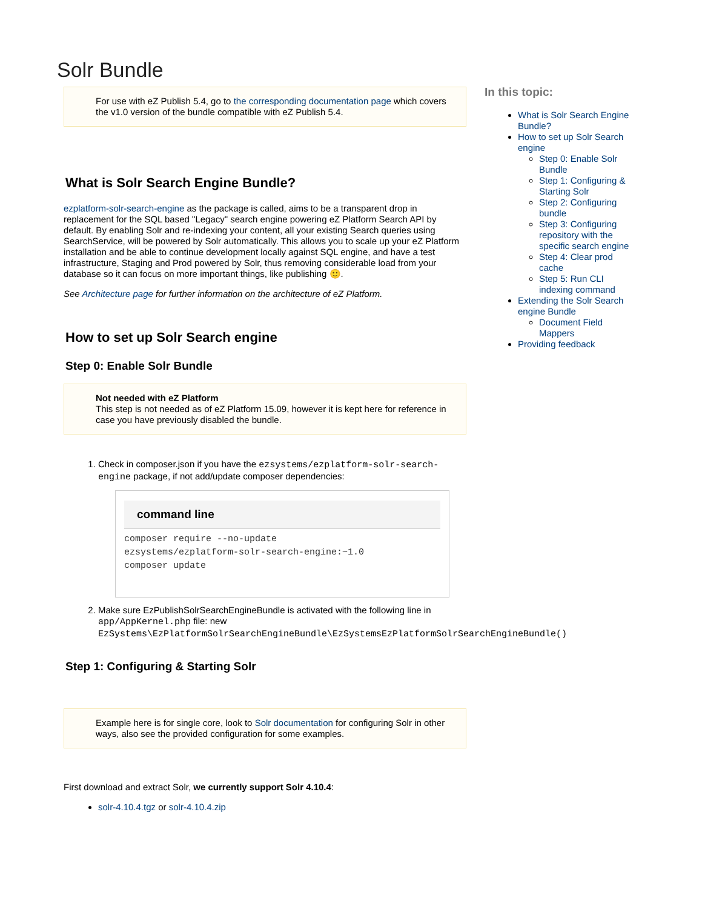Solr Bundle
For use with eZ Publish 5.4, go to the corresponding documentation page which covers the v1.0 version of the bundle compatible with eZ Publish 5.4.
What is Solr Search Engine Bundle?
ezplatform-solr-search-engine as the package is called, aims to be a transparent drop in replacement for the SQL based "Legacy" search engine powering eZ Platform Search API by default. By enabling Solr and re-indexing your content, all your existing Search queries using SearchService, will be powered by Solr automatically. This allows you to scale up your eZ Platform installation and be able to continue development locally against SQL engine, and have a test infrastructure, Staging and Prod powered by Solr, thus removing considerable load from your database so it can focus on more important things, like publishing 🙂.
See Architecture page for further information on the architecture of eZ Platform.
How to set up Solr Search engine
Step 0: Enable Solr Bundle
Not needed with eZ Platform
This step is not needed as of eZ Platform 15.09, however it is kept here for reference in case you have previously disabled the bundle.
1. Check in composer.json if you have the ezsystems/ezplatform-solr-search-engine package, if not add/update composer dependencies:
command line
composer require --no-update
ezsystems/ezplatform-solr-search-engine:~1.0
composer update
2. Make sure EzPublishSolrSearchEngineBundle is activated with the following line in app/AppKernel.php file: new EzSystems\EzPlatformSolrSearchEngineBundle\EzSystemsEzPlatformSolrSearchEngineBundle()
Step 1: Configuring & Starting Solr
Example here is for single core, look to Solr documentation for configuring Solr in other ways, also see the provided configuration for some examples.
First download and extract Solr, we currently support Solr 4.10.4:
solr-4.10.4.tgz or solr-4.10.4.zip
In this topic:
What is Solr Search Engine Bundle?
How to set up Solr Search engine
Step 0: Enable Solr Bundle
Step 1: Configuring & Starting Solr
Step 2: Configuring bundle
Step 3: Configuring repository with the specific search engine
Step 4: Clear prod cache
Step 5: Run CLI indexing command
Extending the Solr Search engine Bundle
Document Field Mappers
Providing feedback